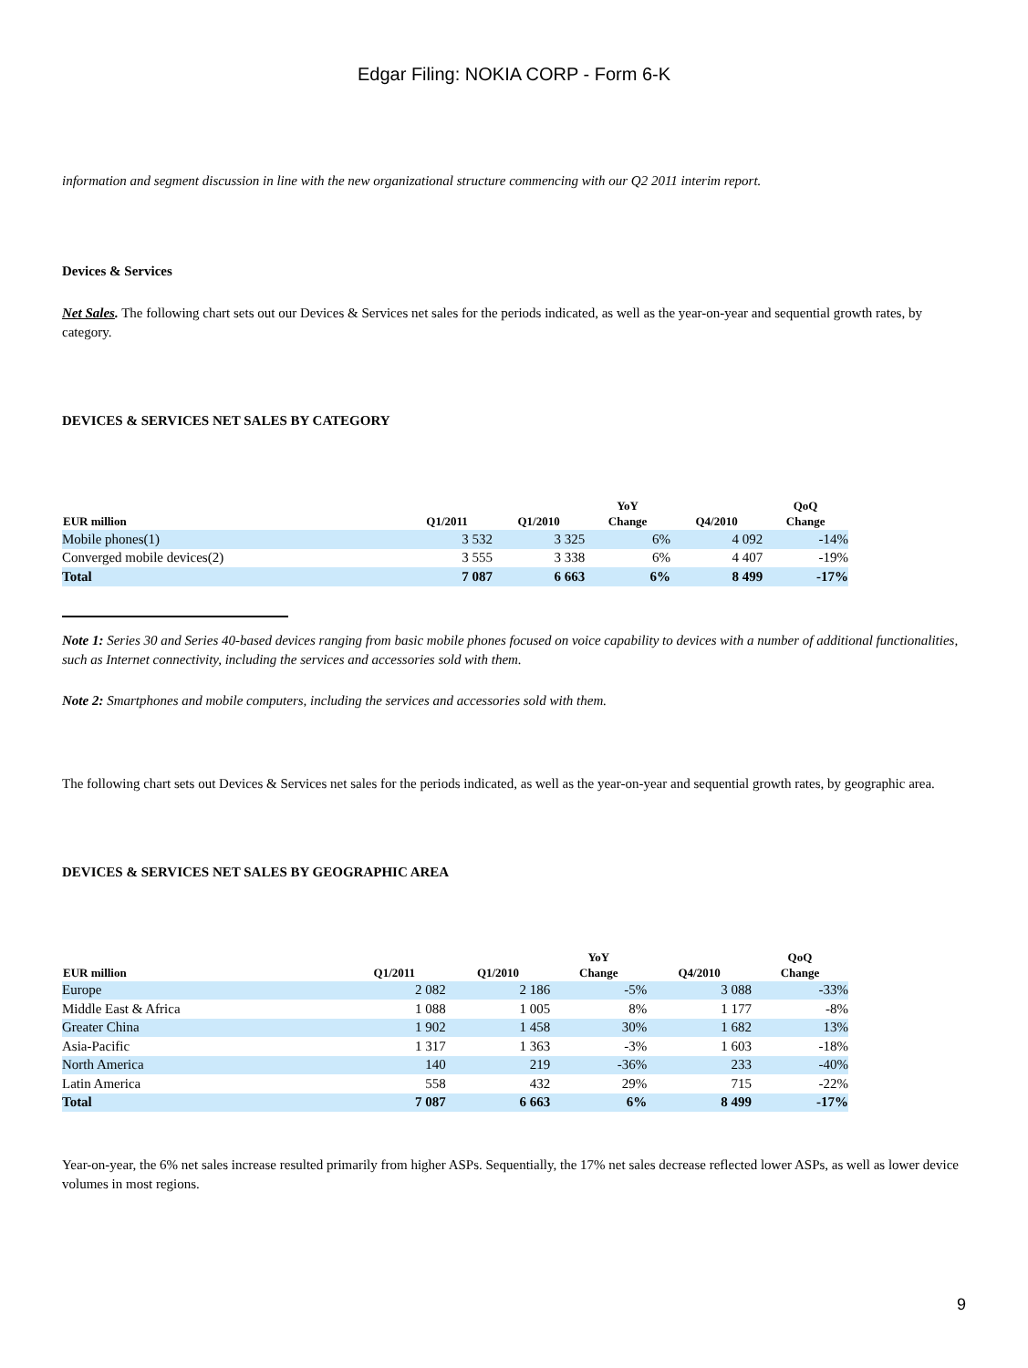Edgar Filing: NOKIA CORP - Form 6-K
information and segment discussion in line with the new organizational structure commencing with our Q2 2011 interim report.
Devices & Services
Net Sales. The following chart sets out our Devices & Services net sales for the periods indicated, as well as the year-on-year and sequential growth rates, by category.
DEVICES & SERVICES NET SALES BY CATEGORY
| EUR million | Q1/2011 | Q1/2010 | YoY Change | Q4/2010 | QoQ Change |
| --- | --- | --- | --- | --- | --- |
| Mobile phones(1) | 3 532 | 3 325 | 6% | 4 092 | -14% |
| Converged mobile devices(2) | 3 555 | 3 338 | 6% | 4 407 | -19% |
| Total | 7 087 | 6 663 | 6% | 8 499 | -17% |
Note 1: Series 30 and Series 40-based devices ranging from basic mobile phones focused on voice capability to devices with a number of additional functionalities, such as Internet connectivity, including the services and accessories sold with them.
Note 2: Smartphones and mobile computers, including the services and accessories sold with them.
The following chart sets out Devices & Services net sales for the periods indicated, as well as the year-on-year and sequential growth rates, by geographic area.
DEVICES & SERVICES NET SALES BY GEOGRAPHIC AREA
| EUR million | Q1/2011 | Q1/2010 | YoY Change | Q4/2010 | QoQ Change |
| --- | --- | --- | --- | --- | --- |
| Europe | 2 082 | 2 186 | -5% | 3 088 | -33% |
| Middle East & Africa | 1 088 | 1 005 | 8% | 1 177 | -8% |
| Greater China | 1 902 | 1 458 | 30% | 1 682 | 13% |
| Asia-Pacific | 1 317 | 1 363 | -3% | 1 603 | -18% |
| North America | 140 | 219 | -36% | 233 | -40% |
| Latin America | 558 | 432 | 29% | 715 | -22% |
| Total | 7 087 | 6 663 | 6% | 8 499 | -17% |
Year-on-year, the 6% net sales increase resulted primarily from higher ASPs. Sequentially, the 17% net sales decrease reflected lower ASPs, as well as lower device volumes in most regions.
9